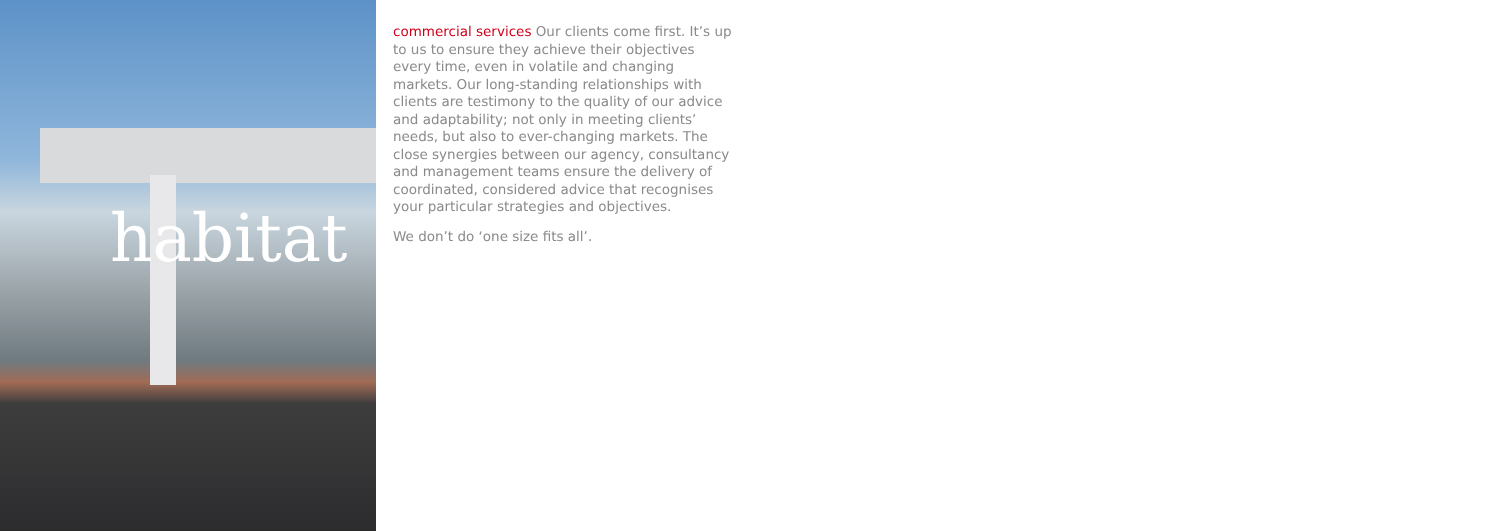habitat
commercial services Our clients come first. It’s up to us to ensure they achieve their objectives every time, even in volatile and changing markets. Our long-standing relationships with clients are testimony to the quality of our advice and adaptability; not only in meeting clients’ needs, but also to ever-changing markets. The close synergies between our agency, consultancy and management teams ensure the delivery of coordinated, considered advice that recognises your particular strategies and objectives.
We don’t do ‘one size fits all’.